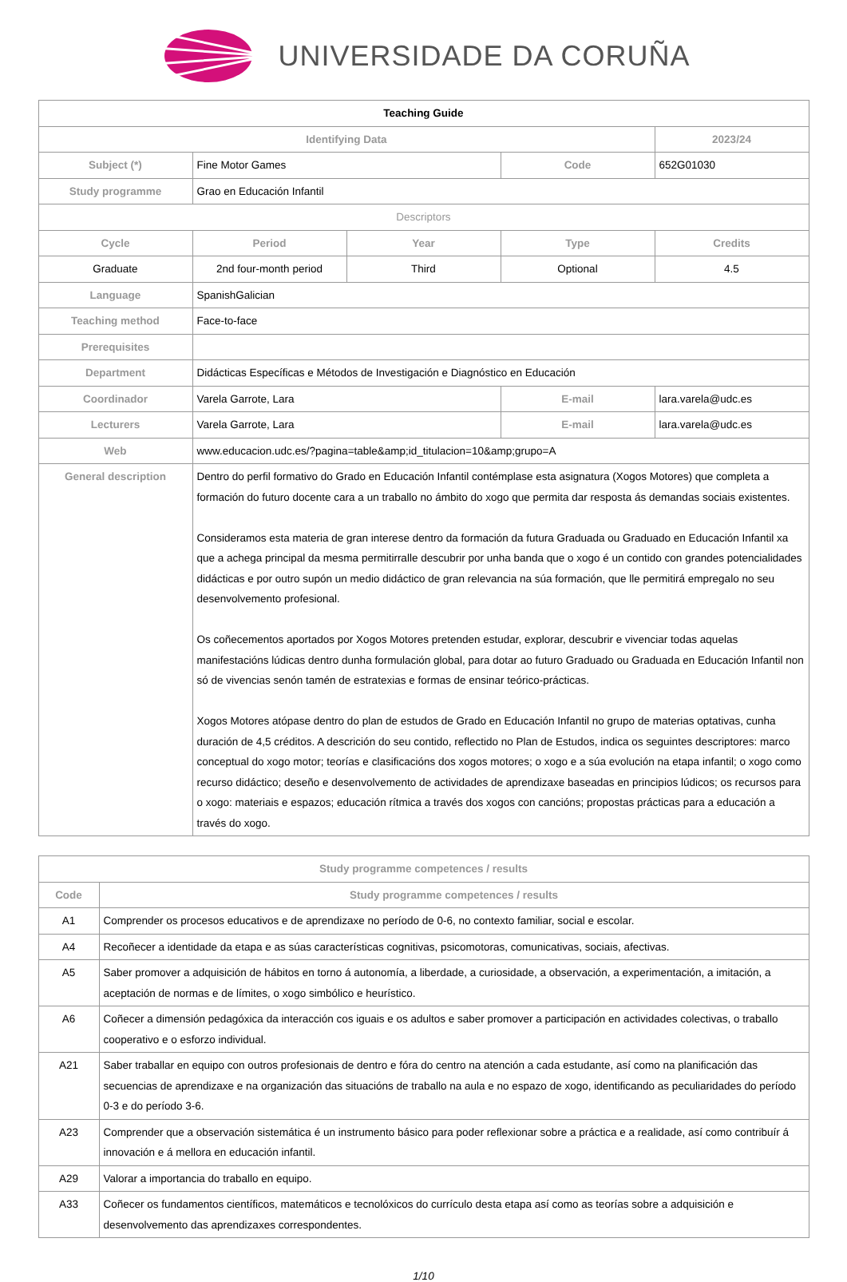UNIVERSIDADE DA CORUÑA
| Teaching Guide | | | | |
| Identifying Data | | | | 2023/24 |
| Subject (*) | Fine Motor Games | | Code | 652G01030 |
| Study programme | Grao en Educación Infantil | | | |
| Descriptors | | | | |
| Cycle | Period | Year | Type | Credits |
| Graduate | 2nd four-month period | Third | Optional | 4.5 |
| Language | SpanishGalician | | | |
| Teaching method | Face-to-face | | | |
| Prerequisites | | | | |
| Department | Didácticas Específicas e Métodos de Investigación e Diagnóstico en Educación | | | |
| Coordinador | Varela Garrote, Lara | | E-mail | lara.varela@udc.es |
| Lecturers | Varela Garrote, Lara | | E-mail | lara.varela@udc.es |
| Web | www.educacion.udc.es/?pagina=table&amp;id_titulacion=10&amp;grupo=A | | | |
| General description | Dentro do perfil formativo do Grado en Educación Infantil contémplase esta asignatura (Xogos Motores) que completa a formación do futuro docente cara a un traballo no ámbito do xogo que permita dar resposta ás demandas sociais existentes. Consideramos esta materia de gran interese dentro da formación da futura Graduada ou Graduado en Educación Infantil xa que a achega principal da mesma permitirralle descubrir por unha banda que o xogo é un contido con grandes potencialidades didácticas e por outro supón un medio didáctico de gran relevancia na súa formación, que lle permitirá empregalo no seu desenvolvemento profesional. Os coñecementos aportados por Xogos Motores pretenden estudar, explorar, descubrir e vivenciar todas aquelas manifestacións lúdicas dentro dunha formulación global, para dotar ao futuro Graduado ou Graduada en Educación Infantil non só de vivencias senón tamén de estratexias e formas de ensinar teórico-prácticas. Xogos Motores atópase dentro do plan de estudos de Grado en Educación Infantil no grupo de materias optativas, cunha duración de 4,5 créditos. A descrición do seu contido, reflectido no Plan de Estudos, indica os seguintes descriptores: marco conceptual do xogo motor; teorías e clasificacións dos xogos motores; o xogo e a súa evolución na etapa infantil; o xogo como recurso didáctico; deseño e desenvolvemento de actividades de aprendizaxe baseadas en principios lúdicos; os recursos para o xogo: materiais e espazos; educación rítmica a través dos xogos con cancións; propostas prácticas para a educación a través do xogo. | | | |
| Study programme competences / results | |
| --- | --- |
| Code | Study programme competences / results |
| A1 | Comprender os procesos educativos e de aprendizaxe no período de 0-6, no contexto familiar, social e escolar. |
| A4 | Recoñecer a identidade da etapa e as súas características cognitivas, psicomotoras, comunicativas, sociais, afectivas. |
| A5 | Saber promover a adquisición de hábitos en torno á autonomía, a liberdade, a curiosidade, a observación, a experimentación, a imitación, a aceptación de normas e de límites, o xogo simbólico e heurístico. |
| A6 | Coñecer a dimensión pedagóxica da interacción cos iguais e os adultos e saber promover a participación en actividades colectivas, o traballo cooperativo e o esforzo individual. |
| A21 | Saber traballar en equipo con outros profesionais de dentro e fóra do centro na atención a cada estudante, así como na planificación das secuencias de aprendizaxe e na organización das situacións de traballo na aula e no espazo de xogo, identificando as peculiaridades do período 0-3 e do período 3-6. |
| A23 | Comprender que a observación sistemática é un instrumento básico para poder reflexionar sobre a práctica e a realidade, así como contribuír á innovación e á mellora en educación infantil. |
| A29 | Valorar a importancia do traballo en equipo. |
| A33 | Coñecer os fundamentos científicos, matemáticos e tecnolóxicos do currículo desta etapa así como as teorías sobre a adquisición e desenvolvemento das aprendizaxes correspondentes. |
1/10